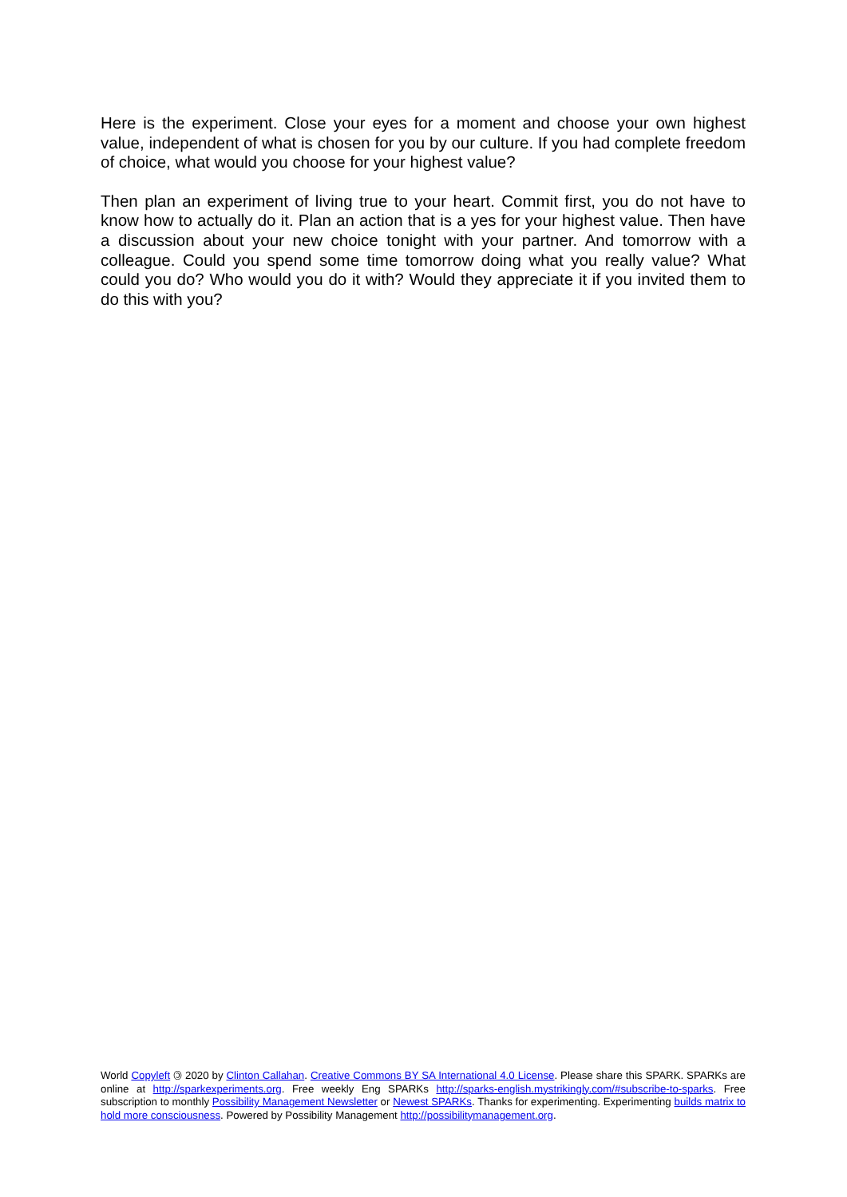Here is the experiment. Close your eyes for a moment and choose your own highest value, independent of what is chosen for you by our culture. If you had complete freedom of choice, what would you choose for your highest value?
Then plan an experiment of living true to your heart. Commit first, you do not have to know how to actually do it. Plan an action that is a yes for your highest value. Then have a discussion about your new choice tonight with your partner. And tomorrow with a colleague. Could you spend some time tomorrow doing what you really value? What could you do? Who would you do it with? Would they appreciate it if you invited them to do this with you?
World Copyleft 🄯 2020 by Clinton Callahan. Creative Commons BY SA International 4.0 License. Please share this SPARK. SPARKs are online at http://sparkexperiments.org. Free weekly Eng SPARKs http://sparks-english.mystrikingly.com/#subscribe-to-sparks. Free subscription to monthly Possibility Management Newsletter or Newest SPARKs. Thanks for experimenting. Experimenting builds matrix to hold more consciousness. Powered by Possibility Management http://possibilitymanagement.org.